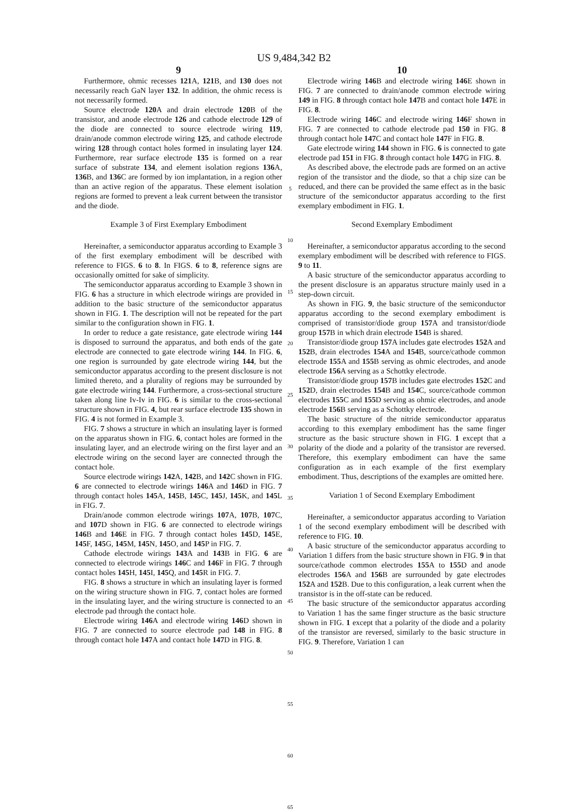US 9,484,342 B2
9
Furthermore, ohmic recesses 121 A, 121 B, and 130 does not necessarily reach GaN layer 132. In addition, the ohmic recess is not necessarily formed.
Source electrode 120 A and drain electrode 120 B of the transistor, and anode electrode 126 and cathode electrode 129 of the diode are connected to source electrode wiring 119, drain/anode common electrode wiring 125, and cathode electrode wiring 128 through contact holes formed in insulating layer 124. Furthermore, rear surface electrode 135 is formed on a rear surface of substrate 134, and element isolation regions 136 A, 136 B, and 136 C are formed by ion implantation, in a region other than an active region of the apparatus. These element isolation regions are formed to prevent a leak current between the transistor and the diode.
Example 3 of First Exemplary Embodiment
Hereinafter, a semiconductor apparatus according to Example 3 of the first exemplary embodiment will be described with reference to FIGS. 6 to 8. In FIGS. 6 to 8, reference signs are occasionally omitted for sake of simplicity.
The semiconductor apparatus according to Example 3 shown in FIG. 6 has a structure in which electrode wirings are provided in addition to the basic structure of the semiconductor apparatus shown in FIG. 1. The description will not be repeated for the part similar to the configuration shown in FIG. 1.
In order to reduce a gate resistance, gate electrode wiring 144 is disposed to surround the apparatus, and both ends of the gate electrode are connected to gate electrode wiring 144. In FIG. 6, one region is surrounded by gate electrode wiring 144, but the semiconductor apparatus according to the present disclosure is not limited thereto, and a plurality of regions may be surrounded by gate electrode wiring 144. Furthermore, a cross-sectional structure taken along line Iv-Iv in FIG. 6 is similar to the cross-sectional structure shown in FIG. 4, but rear surface electrode 135 shown in FIG. 4 is not formed in Example 3.
FIG. 7 shows a structure in which an insulating layer is formed on the apparatus shown in FIG. 6, contact holes are formed in the insulating layer, and an electrode wiring on the first layer and an electrode wiring on the second layer are connected through the contact hole.
Source electrode wirings 142 A, 142 B, and 142 C shown in FIG. 6 are connected to electrode wirings 146 A and 146 D in FIG. 7 through contact holes 145 A, 145 B, 145 C, 145 J, 145 K, and 145 L in FIG. 7.
Drain/anode common electrode wirings 107 A, 107 B, 107 C, and 107 D shown in FIG. 6 are connected to electrode wirings 146 B and 146 E in FIG. 7 through contact holes 145 D, 145 E, 145 F, 145 G, 145 M, 145 N, 145 O, and 145 P in FIG. 7.
Cathode electrode wirings 143 A and 143 B in FIG. 6 are connected to electrode wirings 146 C and 146 F in FIG. 7 through contact holes 145 H, 145 I, 145 Q, and 145 R in FIG. 7.
FIG. 8 shows a structure in which an insulating layer is formed on the wiring structure shown in FIG. 7, contact holes are formed in the insulating layer, and the wiring structure is connected to an electrode pad through the contact hole.
Electrode wiring 146 A and electrode wiring 146 D shown in FIG. 7 are connected to source electrode pad 148 in FIG. 8 through contact hole 147 A and contact hole 147 D in FIG. 8.
5
10
15
20
25
30
35
40
45
50
55
60
65
10
Electrode wiring 146 B and electrode wiring 146 E shown in FIG. 7 are connected to drain/anode common electrode wiring 149 in FIG. 8 through contact hole 147 B and contact hole 147 E in FIG. 8.
Electrode wiring 146 C and electrode wiring 146 F shown in FIG. 7 are connected to cathode electrode pad 150 in FIG. 8 through contact hole 147 C and contact hole 147 F in FIG. 8.
Gate electrode wiring 144 shown in FIG. 6 is connected to gate electrode pad 151 in FIG. 8 through contact hole 147 G in FIG. 8.
As described above, the electrode pads are formed on an active region of the transistor and the diode, so that a chip size can be reduced, and there can be provided the same effect as in the basic structure of the semiconductor apparatus according to the first exemplary embodiment in FIG. 1.
Second Exemplary Embodiment
Hereinafter, a semiconductor apparatus according to the second exemplary embodiment will be described with reference to FIGS. 9 to 11.
A basic structure of the semiconductor apparatus according to the present disclosure is an apparatus structure mainly used in a step-down circuit.
As shown in FIG. 9, the basic structure of the semiconductor apparatus according to the second exemplary embodiment is comprised of transistor/diode group 157 A and transistor/diode group 157 B in which drain electrode 154 B is shared.
Transistor/diode group 157 A includes gate electrodes 152 A and 152 B, drain electrodes 154 A and 154 B, source/cathode common electrode 155 A and 155 B serving as ohmic electrodes, and anode electrode 156 A serving as a Schottky electrode.
Transistor/diode group 157 B includes gate electrodes 152 C and 152 D, drain electrodes 154 B and 154 C, source/cathode common electrodes 155 C and 155 D serving as ohmic electrodes, and anode electrode 156 B serving as a Schottky electrode.
The basic structure of the nitride semiconductor apparatus according to this exemplary embodiment has the same finger structure as the basic structure shown in FIG. 1 except that a polarity of the diode and a polarity of the transistor are reversed. Therefore, this exemplary embodiment can have the same configuration as in each example of the first exemplary embodiment. Thus, descriptions of the examples are omitted here.
Variation 1 of Second Exemplary Embodiment
Hereinafter, a semiconductor apparatus according to Variation 1 of the second exemplary embodiment will be described with reference to FIG. 10.
A basic structure of the semiconductor apparatus according to Variation 1 differs from the basic structure shown in FIG. 9 in that source/cathode common electrodes 155 A to 155 D and anode electrodes 156 A and 156 B are surrounded by gate electrodes 152 A and 152 B. Due to this configuration, a leak current when the transistor is in the off-state can be reduced.
The basic structure of the semiconductor apparatus according to Variation 1 has the same finger structure as the basic structure shown in FIG. 1 except that a polarity of the diode and a polarity of the transistor are reversed, similarly to the basic structure in FIG. 9. Therefore, Variation 1 can